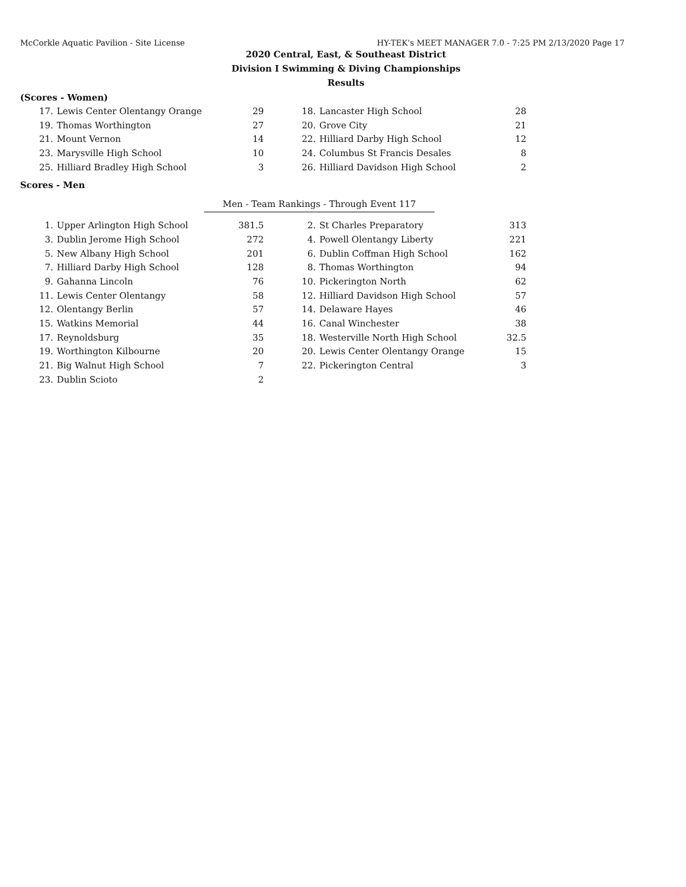McCorkle Aquatic Pavilion - Site License HY-TEK's MEET MANAGER 7.0 - 7:25 PM 2/13/2020 Page 17
2020 Central, East, & Southeast District
Division I Swimming & Diving Championships
Results
(Scores - Women)
| 17. | Lewis Center Olentangy Orange | 29 | 18. | Lancaster High School | 28 |
| 19. | Thomas Worthington | 27 | 20. | Grove City | 21 |
| 21. | Mount Vernon | 14 | 22. | Hilliard Darby High School | 12 |
| 23. | Marysville High School | 10 | 24. | Columbus St Francis Desales | 8 |
| 25. | Hilliard Bradley High School | 3 | 26. | Hilliard Davidson High School | 2 |
Scores - Men
Men - Team Rankings - Through Event 117
| 1. | Upper Arlington High School | 381.5 | 2. | St Charles Preparatory | 313 |
| 3. | Dublin Jerome High School | 272 | 4. | Powell Olentangy Liberty | 221 |
| 5. | New Albany High School | 201 | 6. | Dublin Coffman High School | 162 |
| 7. | Hilliard Darby High School | 128 | 8. | Thomas Worthington | 94 |
| 9. | Gahanna Lincoln | 76 | 10. | Pickerington North | 62 |
| 11. | Lewis Center Olentangy | 58 | 12. | Hilliard Davidson High School | 57 |
| 12. | Olentangy Berlin | 57 | 14. | Delaware Hayes | 46 |
| 15. | Watkins Memorial | 44 | 16. | Canal Winchester | 38 |
| 17. | Reynoldsburg | 35 | 18. | Westerville North High School | 32.5 |
| 19. | Worthington Kilbourne | 20 | 20. | Lewis Center Olentangy Orange | 15 |
| 21. | Big Walnut High School | 7 | 22. | Pickerington Central | 3 |
| 23. | Dublin Scioto | 2 | | | |